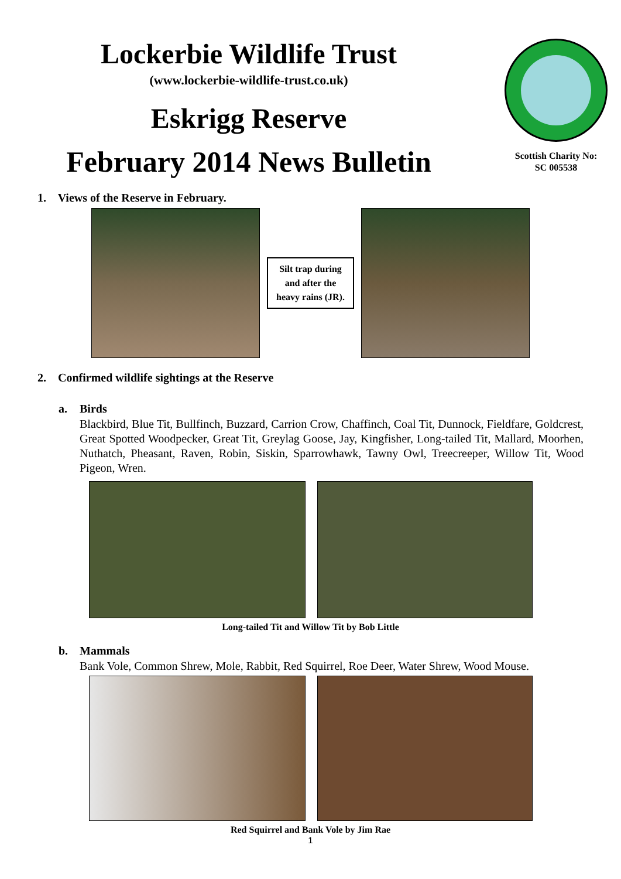Lockerbie Wildlife Trust
(www.lockerbie-wildlife-trust.co.uk)
Eskrigg Reserve
February 2014 News Bulletin
Scottish Charity No:
SC 005538
1. Views of the Reserve in February.
Silt trap during
and after the
heavy rains (JR).
2. Confirmed wildlife sightings at the Reserve
a. Birds
Blackbird, Blue Tit, Bullfinch, Buzzard, Carrion Crow, Chaffinch, Coal Tit, Dunnock, Fieldfare, Goldcrest, Great Spotted Woodpecker, Great Tit, Greylag Goose, Jay, Kingfisher, Long-tailed Tit, Mallard, Moorhen, Nuthatch, Pheasant, Raven, Robin, Siskin, Sparrowhawk, Tawny Owl, Treecreeper, Willow Tit, Wood Pigeon, Wren.
Long-tailed Tit and Willow Tit by Bob Little
b. Mammals
Bank Vole, Common Shrew, Mole, Rabbit, Red Squirrel, Roe Deer, Water Shrew, Wood Mouse.
Red Squirrel and Bank Vole by Jim Rae
1